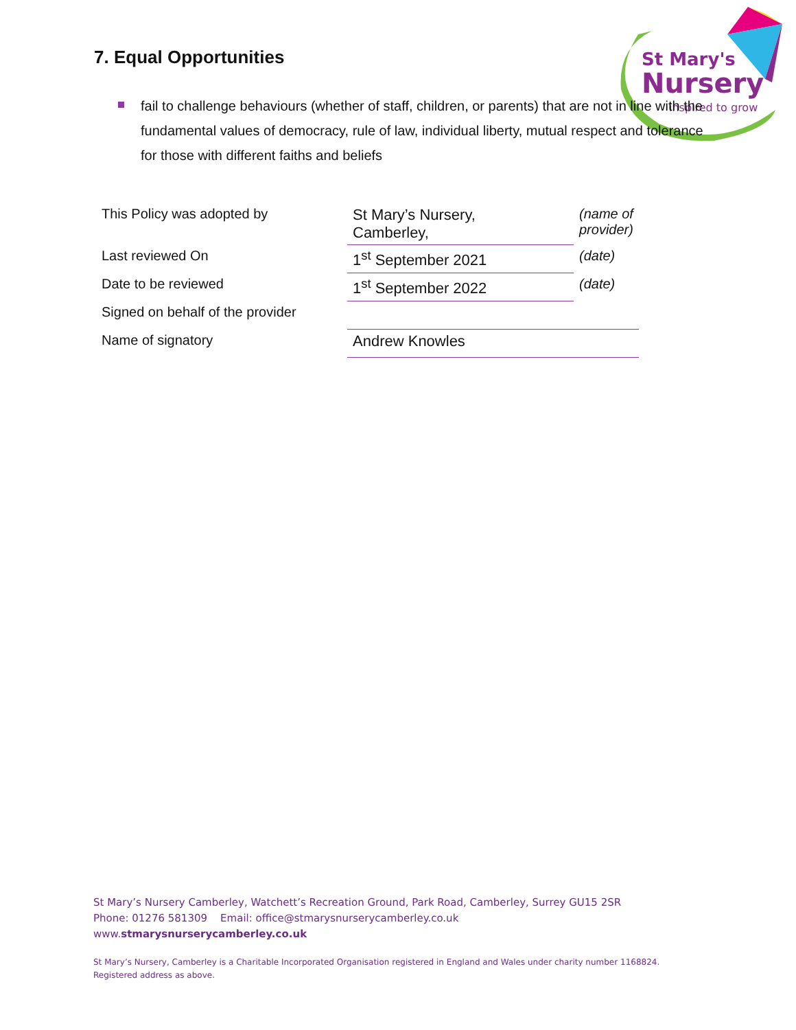St Mary's
Nursery
inspired to grow
7. Equal Opportunities
fail to challenge behaviours (whether of staff, children, or parents) that are not in line with the fundamental values of democracy, rule of law, individual liberty, mutual respect and tolerance for those with different faiths and beliefs
| This Policy was adopted by | St Mary’s Nursery, Camberley, | (name of provider) |
| Last reviewed On | 1<sup>st</sup> September 2021 | (date) |
| Date to be reviewed | 1<sup>st</sup> September 2022 | (date) |
| Signed on behalf of the provider | | |
| Name of signatory | Andrew Knowles | |
St Mary’s Nursery Camberley, Watchett’s Recreation Ground, Park Road, Camberley, Surrey GU15 2SR
Phone: 01276 581309 Email: office@stmarysnurserycamberley.co.uk
www.stmarysnurserycamberley.co.uk
St Mary’s Nursery, Camberley is a Charitable Incorporated Organisation registered in England and Wales under charity number 1168824.
Registered address as above.